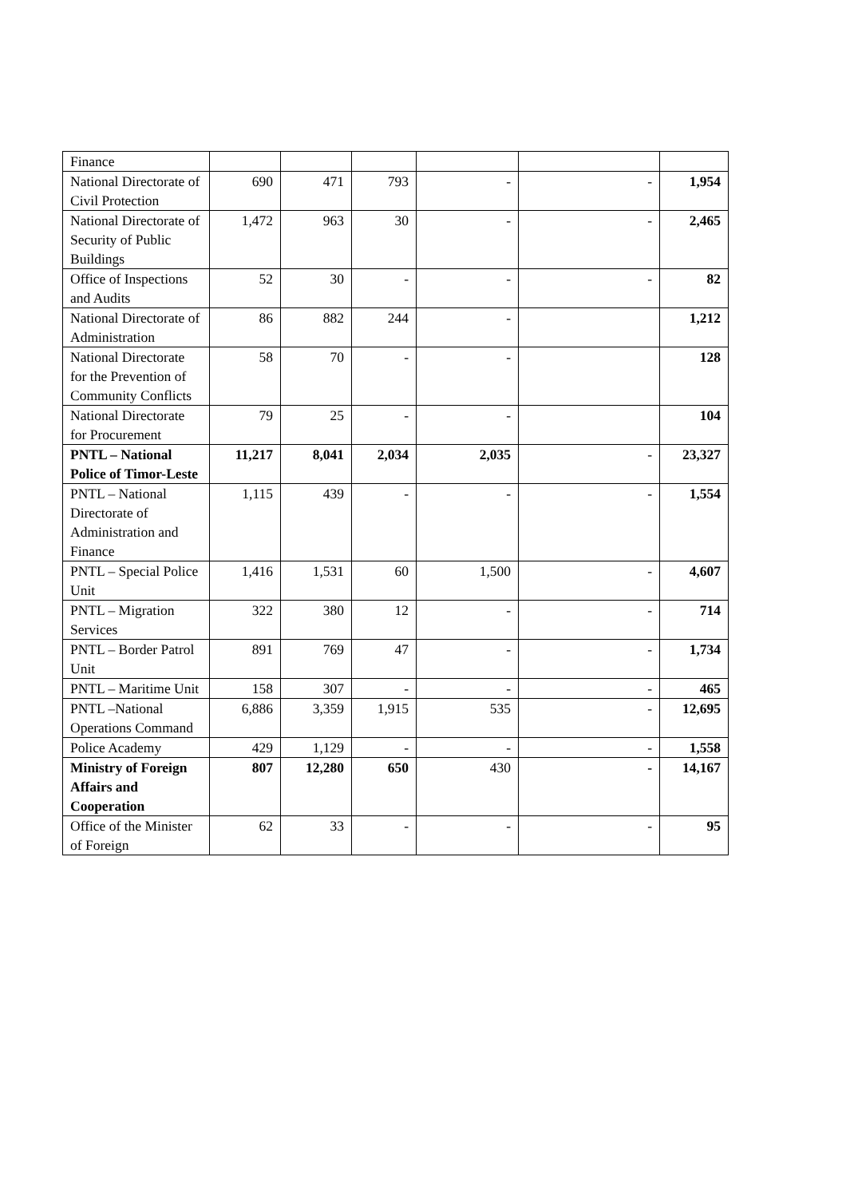| Finance | | | | | | |
| National Directorate of Civil Protection | 690 | 471 | 793 | - | - | 1,954 |
| National Directorate of Security of Public Buildings | 1,472 | 963 | 30 | - | - | 2,465 |
| Office of Inspections and Audits | 52 | 30 | - | - | - | 82 |
| National Directorate of Administration | 86 | 882 | 244 | - | | 1,212 |
| National Directorate for the Prevention of Community Conflicts | 58 | 70 | - | - | | 128 |
| National Directorate for Procurement | 79 | 25 | - | - | | 104 |
| PNTL – National Police of Timor-Leste | 11,217 | 8,041 | 2,034 | 2,035 | - | 23,327 |
| PNTL – National Directorate of Administration and Finance | 1,115 | 439 | - | - | - | 1,554 |
| PNTL – Special Police Unit | 1,416 | 1,531 | 60 | 1,500 | - | 4,607 |
| PNTL – Migration Services | 322 | 380 | 12 | - | - | 714 |
| PNTL – Border Patrol Unit | 891 | 769 | 47 | - | - | 1,734 |
| PNTL – Maritime Unit | 158 | 307 | - | - | - | 465 |
| PNTL –National Operations Command | 6,886 | 3,359 | 1,915 | 535 | - | 12,695 |
| Police Academy | 429 | 1,129 | - | - | - | 1,558 |
| Ministry of Foreign Affairs and Cooperation | 807 | 12,280 | 650 | 430 | - | 14,167 |
| Office of the Minister of Foreign | 62 | 33 | - | - | - | 95 |